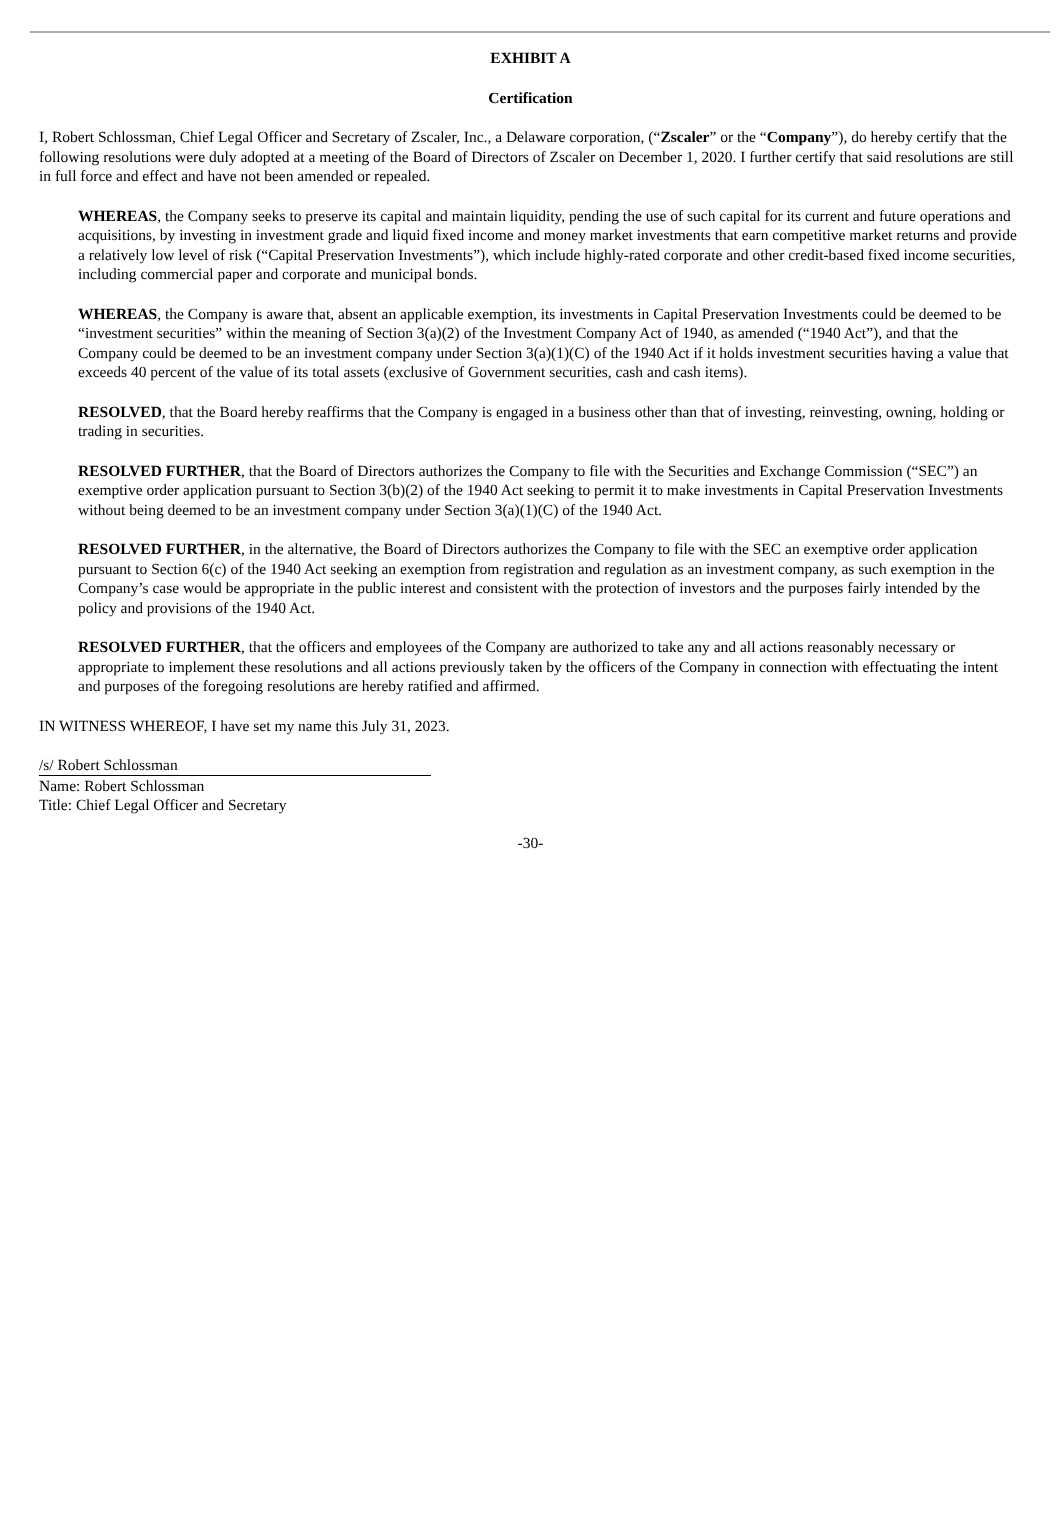EXHIBIT A
Certification
I, Robert Schlossman, Chief Legal Officer and Secretary of Zscaler, Inc., a Delaware corporation, (“Zscaler” or the “Company”), do hereby certify that the following resolutions were duly adopted at a meeting of the Board of Directors of Zscaler on December 1, 2020. I further certify that said resolutions are still in full force and effect and have not been amended or repealed.
WHEREAS, the Company seeks to preserve its capital and maintain liquidity, pending the use of such capital for its current and future operations and acquisitions, by investing in investment grade and liquid fixed income and money market investments that earn competitive market returns and provide a relatively low level of risk (“Capital Preservation Investments”), which include highly-rated corporate and other credit-based fixed income securities, including commercial paper and corporate and municipal bonds.
WHEREAS, the Company is aware that, absent an applicable exemption, its investments in Capital Preservation Investments could be deemed to be “investment securities” within the meaning of Section 3(a)(2) of the Investment Company Act of 1940, as amended (“1940 Act”), and that the Company could be deemed to be an investment company under Section 3(a)(1)(C) of the 1940 Act if it holds investment securities having a value that exceeds 40 percent of the value of its total assets (exclusive of Government securities, cash and cash items).
RESOLVED, that the Board hereby reaffirms that the Company is engaged in a business other than that of investing, reinvesting, owning, holding or trading in securities.
RESOLVED FURTHER, that the Board of Directors authorizes the Company to file with the Securities and Exchange Commission (“SEC”) an exemptive order application pursuant to Section 3(b)(2) of the 1940 Act seeking to permit it to make investments in Capital Preservation Investments without being deemed to be an investment company under Section 3(a)(1)(C) of the 1940 Act.
RESOLVED FURTHER, in the alternative, the Board of Directors authorizes the Company to file with the SEC an exemptive order application pursuant to Section 6(c) of the 1940 Act seeking an exemption from registration and regulation as an investment company, as such exemption in the Company’s case would be appropriate in the public interest and consistent with the protection of investors and the purposes fairly intended by the policy and provisions of the 1940 Act.
RESOLVED FURTHER, that the officers and employees of the Company are authorized to take any and all actions reasonably necessary or appropriate to implement these resolutions and all actions previously taken by the officers of the Company in connection with effectuating the intent and purposes of the foregoing resolutions are hereby ratified and affirmed.
IN WITNESS WHEREOF, I have set my name this July 31, 2023.
/s/ Robert Schlossman
Name: Robert Schlossman
Title: Chief Legal Officer and Secretary
-30-